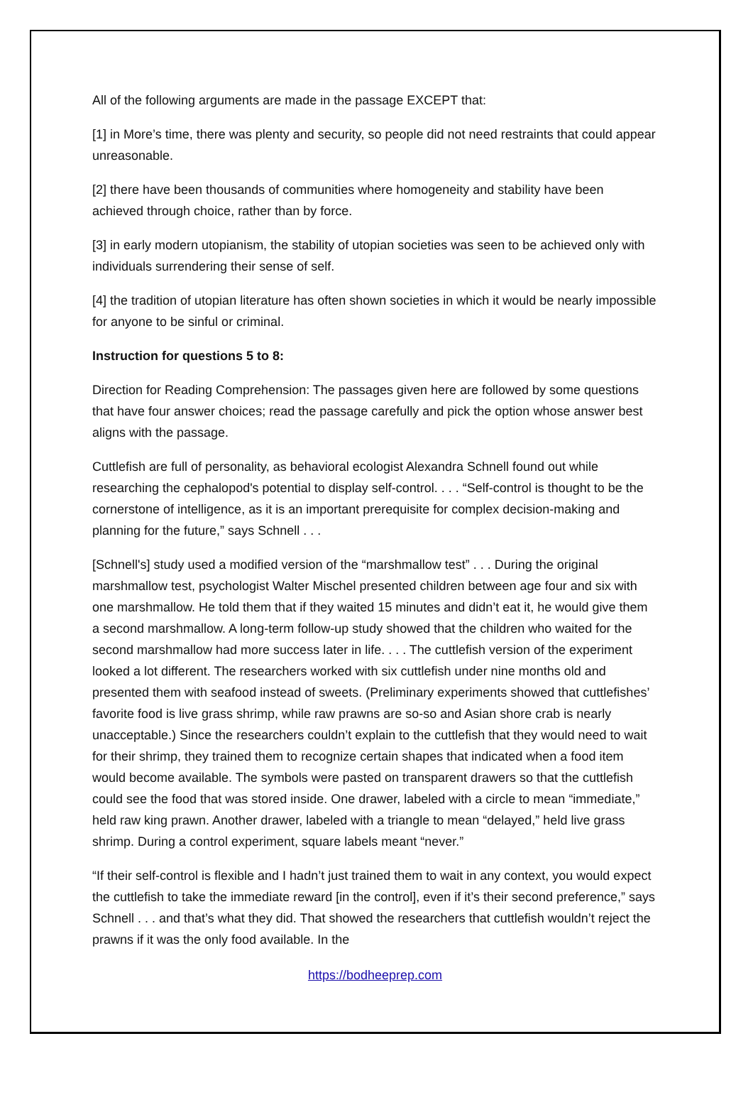All of the following arguments are made in the passage EXCEPT that:
[1] in More’s time, there was plenty and security, so people did not need restraints that could appear unreasonable.
[2] there have been thousands of communities where homogeneity and stability have been achieved through choice, rather than by force.
[3] in early modern utopianism, the stability of utopian societies was seen to be achieved only with individuals surrendering their sense of self.
[4] the tradition of utopian literature has often shown societies in which it would be nearly impossible for anyone to be sinful or criminal.
Instruction for questions 5 to 8:
Direction for Reading Comprehension: The passages given here are followed by some questions that have four answer choices; read the passage carefully and pick the option whose answer best aligns with the passage.
Cuttlefish are full of personality, as behavioral ecologist Alexandra Schnell found out while researching the cephalopod's potential to display self-control. . . . “Self-control is thought to be the cornerstone of intelligence, as it is an important prerequisite for complex decision-making and planning for the future,” says Schnell . . .
[Schnell's] study used a modified version of the “marshmallow test” . . . During the original marshmallow test, psychologist Walter Mischel presented children between age four and six with one marshmallow. He told them that if they waited 15 minutes and didn’t eat it, he would give them a second marshmallow. A long-term follow-up study showed that the children who waited for the second marshmallow had more success later in life. . . . The cuttlefish version of the experiment looked a lot different. The researchers worked with six cuttlefish under nine months old and presented them with seafood instead of sweets. (Preliminary experiments showed that cuttlefishes’ favorite food is live grass shrimp, while raw prawns are so-so and Asian shore crab is nearly unacceptable.) Since the researchers couldn’t explain to the cuttlefish that they would need to wait for their shrimp, they trained them to recognize certain shapes that indicated when a food item would become available. The symbols were pasted on transparent drawers so that the cuttlefish could see the food that was stored inside. One drawer, labeled with a circle to mean “immediate,” held raw king prawn. Another drawer, labeled with a triangle to mean “delayed,” held live grass shrimp. During a control experiment, square labels meant “never.”
“If their self-control is flexible and I hadn’t just trained them to wait in any context, you would expect the cuttlefish to take the immediate reward [in the control], even if it’s their second preference,” says Schnell . . . and that’s what they did. That showed the researchers that cuttlefish wouldn’t reject the prawns if it was the only food available. In the
https://bodheeprep.com